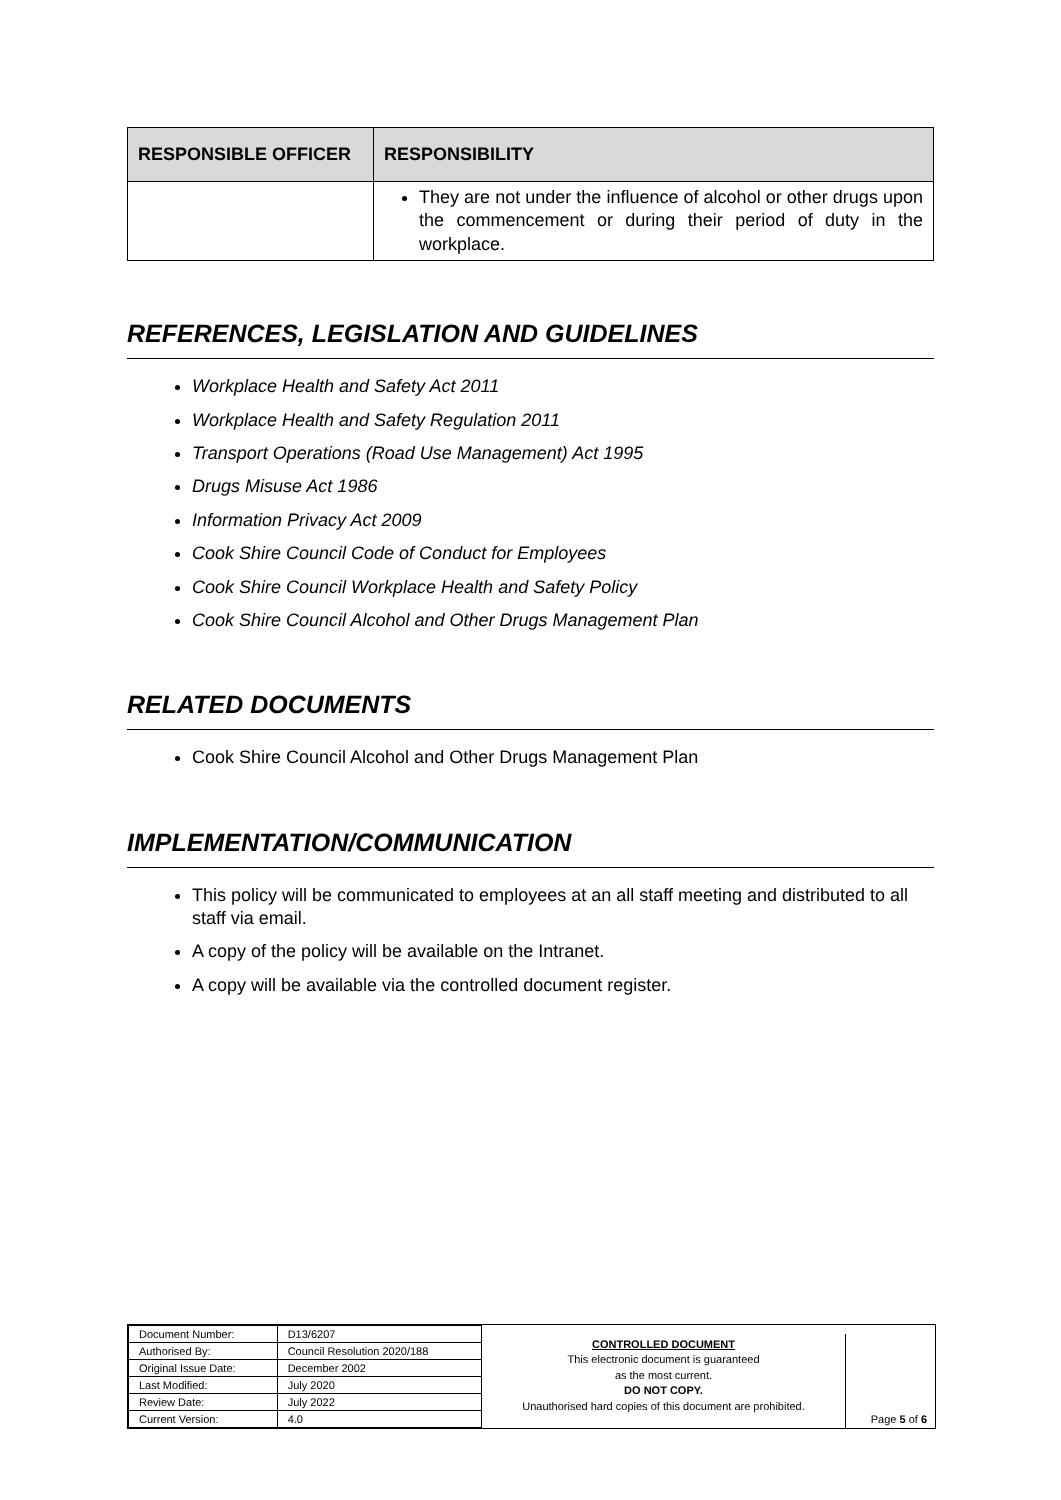| RESPONSIBLE OFFICER | RESPONSIBILITY |
| --- | --- |
| | They are not under the influence of alcohol or other drugs upon the commencement or during their period of duty in the workplace. |
REFERENCES, LEGISLATION AND GUIDELINES
Workplace Health and Safety Act 2011
Workplace Health and Safety Regulation 2011
Transport Operations (Road Use Management) Act 1995
Drugs Misuse Act 1986
Information Privacy Act 2009
Cook Shire Council Code of Conduct for Employees
Cook Shire Council Workplace Health and Safety Policy
Cook Shire Council Alcohol and Other Drugs Management Plan
RELATED DOCUMENTS
Cook Shire Council Alcohol and Other Drugs Management Plan
IMPLEMENTATION/COMMUNICATION
This policy will be communicated to employees at an all staff meeting and distributed to all staff via email.
A copy of the policy will be available on the Intranet.
A copy will be available via the controlled document register.
| Document Number: | D13/6207 |
| Authorised By: | Council Resolution 2020/188 |
| Original Issue Date: | December 2002 |
| Last Modified: | July 2020 |
| Review Date: | July 2022 |
| Current Version: | 4.0 |
CONTROLLED DOCUMENT
This electronic document is guaranteed
as the most current.
DO NOT COPY.
Unauthorised hard copies of this document are prohibited.
Page 5 of 6